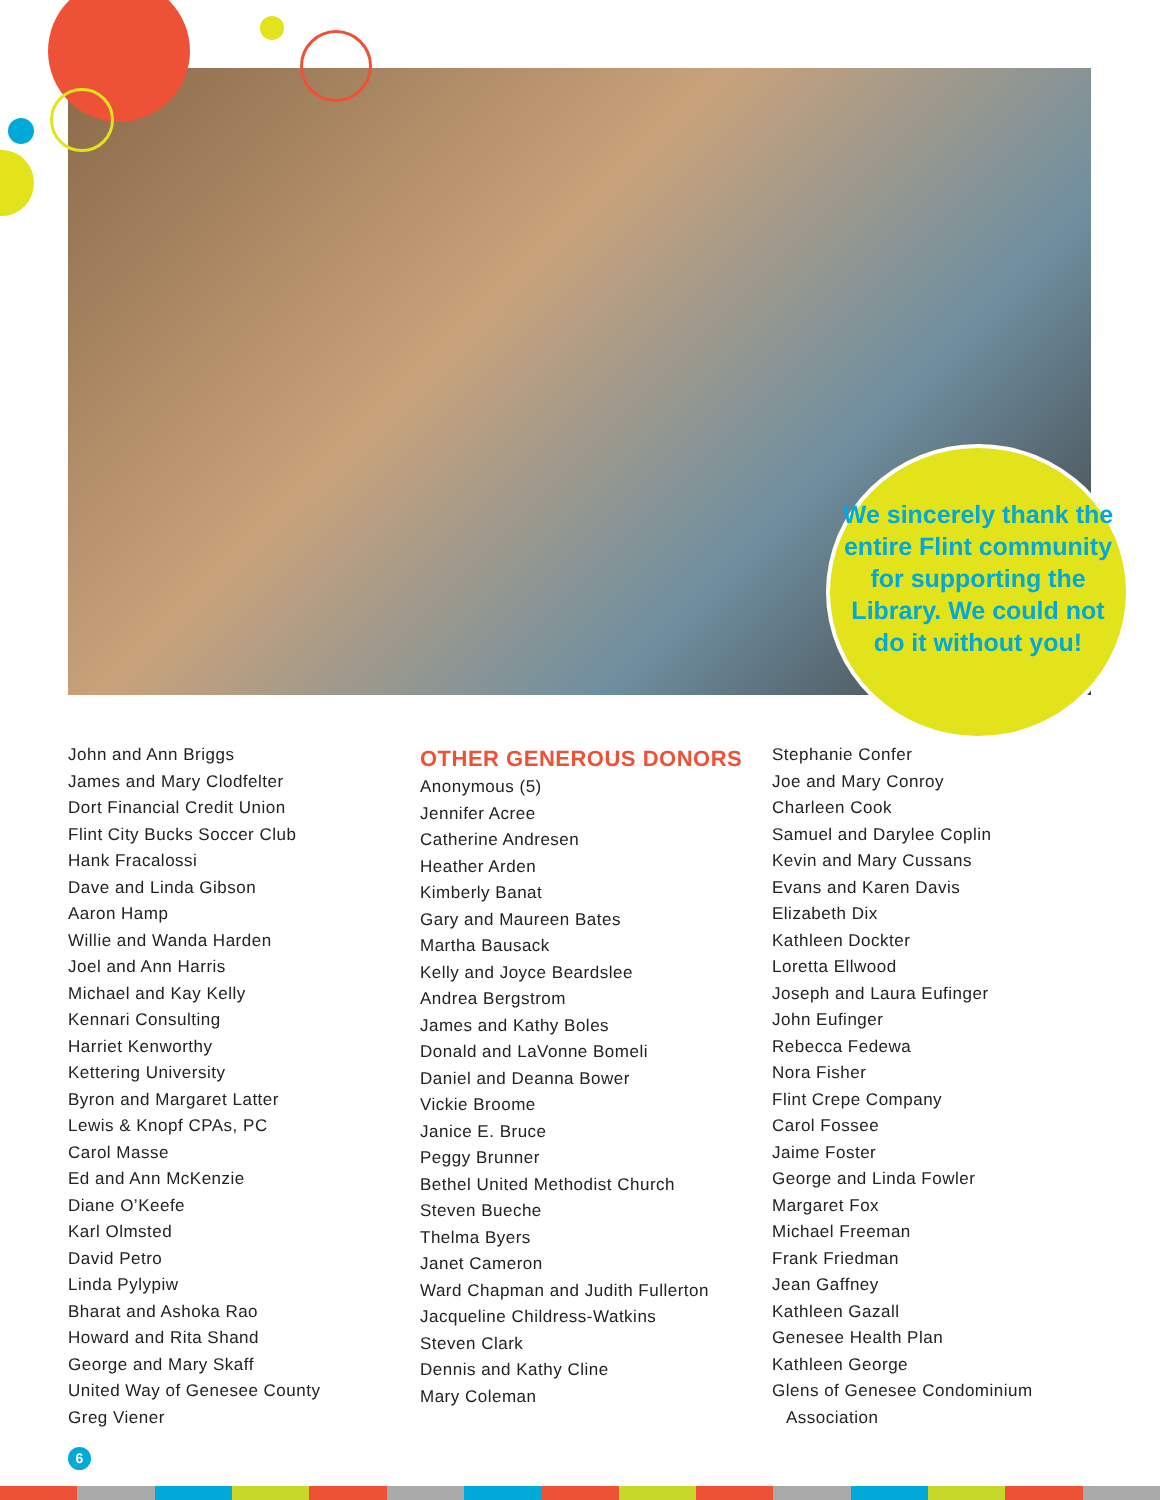We sincerely thank the entire Flint community for supporting the Library. We could not do it without you!
John and Ann Briggs
James and Mary Clodfelter
Dort Financial Credit Union
Flint City Bucks Soccer Club
Hank Fracalossi
Dave and Linda Gibson
Aaron Hamp
Willie and Wanda Harden
Joel and Ann Harris
Michael and Kay Kelly
Kennari Consulting
Harriet Kenworthy
Kettering University
Byron and Margaret Latter
Lewis & Knopf CPAs, PC
Carol Masse
Ed and Ann McKenzie
Diane O’Keefe
Karl Olmsted
David Petro
Linda Pylypiw
Bharat and Ashoka Rao
Howard and Rita Shand
George and Mary Skaff
United Way of Genesee County
Greg Viener
OTHER GENEROUS DONORS
Anonymous (5)
Jennifer Acree
Catherine Andresen
Heather Arden
Kimberly Banat
Gary and Maureen Bates
Martha Bausack
Kelly and Joyce Beardslee
Andrea Bergstrom
James and Kathy Boles
Donald and LaVonne Bomeli
Daniel and Deanna Bower
Vickie Broome
Janice E. Bruce
Peggy Brunner
Bethel United Methodist Church
Steven Bueche
Thelma Byers
Janet Cameron
Ward Chapman and Judith Fullerton
Jacqueline Childress-Watkins
Steven Clark
Dennis and Kathy Cline
Mary Coleman
Stephanie Confer
Joe and Mary Conroy
Charleen Cook
Samuel and Darylee Coplin
Kevin and Mary Cussans
Evans and Karen Davis
Elizabeth Dix
Kathleen Dockter
Loretta Ellwood
Joseph and Laura Eufinger
John Eufinger
Rebecca Fedewa
Nora Fisher
Flint Crepe Company
Carol Fossee
Jaime Foster
George and Linda Fowler
Margaret Fox
Michael Freeman
Frank Friedman
Jean Gaffney
Kathleen Gazall
Genesee Health Plan
Kathleen George
Glens of Genesee Condominium
Association
6